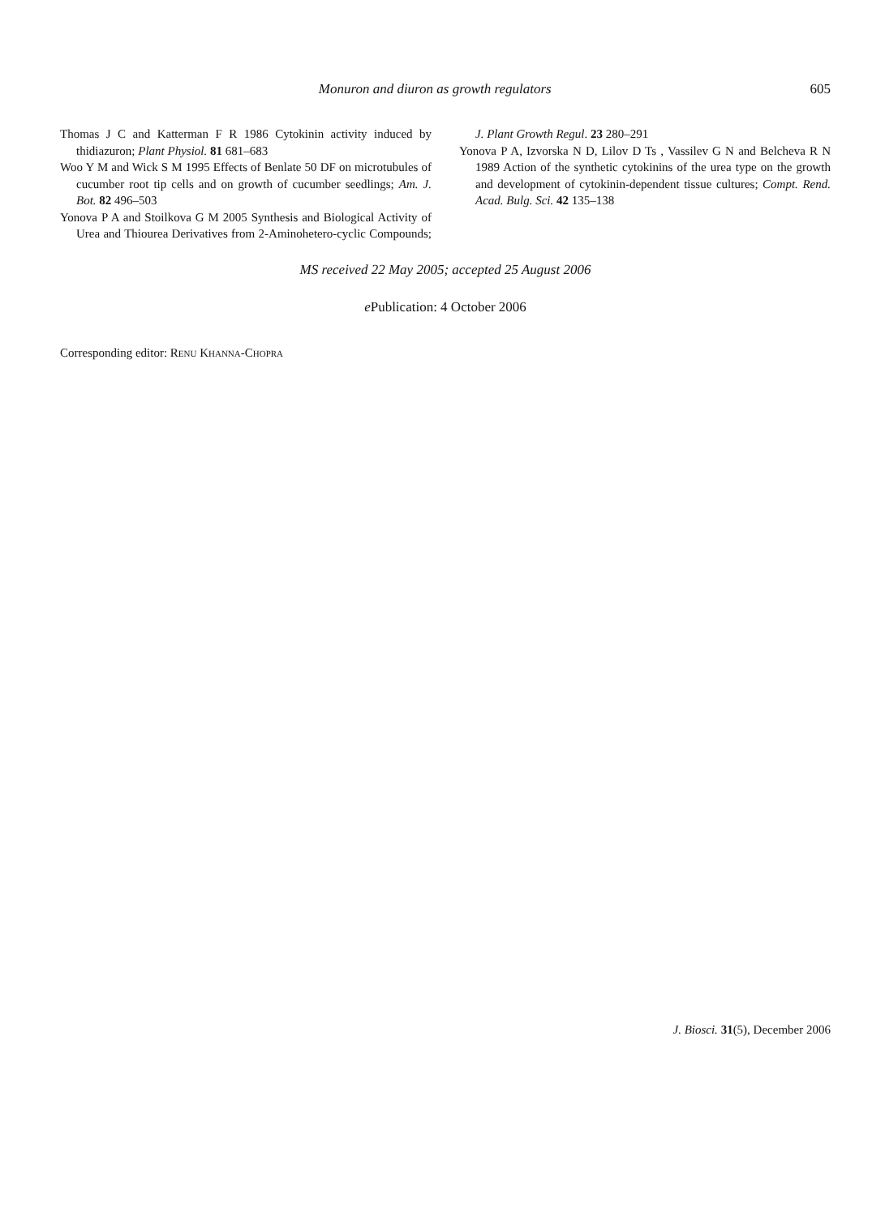Monuron and diuron as growth regulators 605
Thomas J C and Katterman F R 1986 Cytokinin activity induced by thidiazuron; Plant Physiol. 81 681–683
Woo Y M and Wick S M 1995 Effects of Benlate 50 DF on microtubules of cucumber root tip cells and on growth of cucumber seedlings; Am. J. Bot. 82 496–503
Yonova P A and Stoilkova G M 2005 Synthesis and Biological Activity of Urea and Thiourea Derivatives from 2-Aminohetero-cyclic Compounds; J. Plant Growth Regul. 23 280–291
Yonova P A, Izvorska N D, Lilov D Ts , Vassilev G N and Belcheva R N 1989 Action of the synthetic cytokinins of the urea type on the growth and development of cytokinin-dependent tissue cultures; Compt. Rend. Acad. Bulg. Sci. 42 135–138
MS received 22 May 2005; accepted 25 August 2006
e Publication: 4 October 2006
Corresponding editor: RENU KHANNA-CHOPRA
J. Biosci. 31(5), December 2006